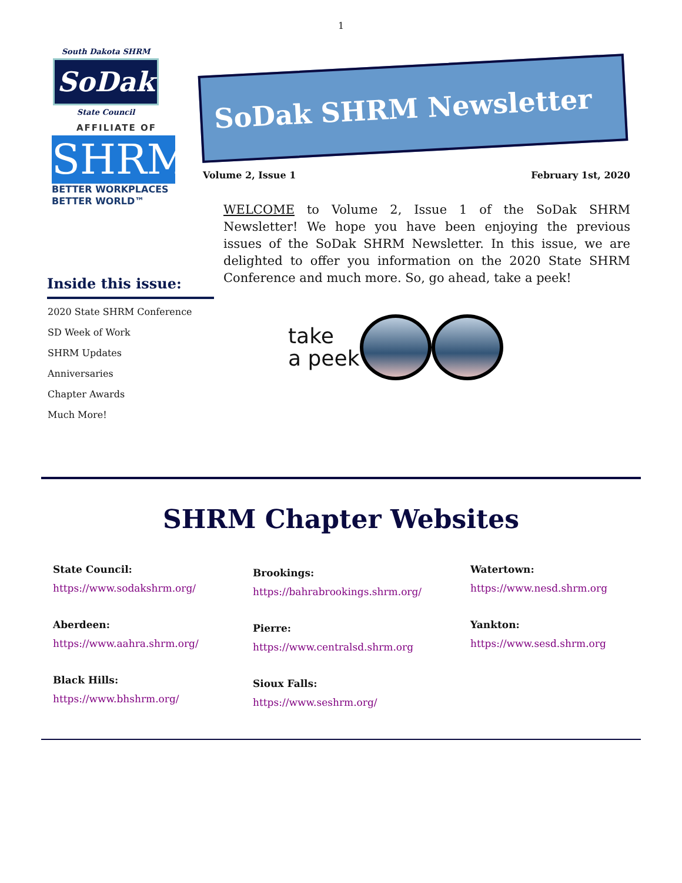1
South Dakota SHRM
SoDak
State Council
AFFILIATE OF
SHRM
BETTER WORKPLACES
BETTER WORLD™
SoDak SHRM Newsletter
Volume 2, Issue 1 February 1st, 2020
WELCOME to Volume 2, Issue 1 of the SoDak SHRM Newsletter! We hope you have been enjoying the previous issues of the SoDak SHRM Newsletter. In this issue, we are delighted to offer you information on the 2020 State SHRM Conference and much more. So, go ahead, take a peek!
Inside this issue:
2020 State SHRM Conference
SD Week of Work
SHRM Updates
Anniversaries
Chapter Awards
Much More!
take
a peek
SHRM Chapter Websites
State Council:
https://www.sodakshrm.org/
Aberdeen:
https://www.aahra.shrm.org/
Black Hills:
https://www.bhshrm.org/
Brookings:
https://bahrabrookings.shrm.org/
Pierre:
https://www.centralsd.shrm.org
Sioux Falls:
https://www.seshrm.org/
Watertown:
https://www.nesd.shrm.org
Yankton:
https://www.sesd.shrm.org